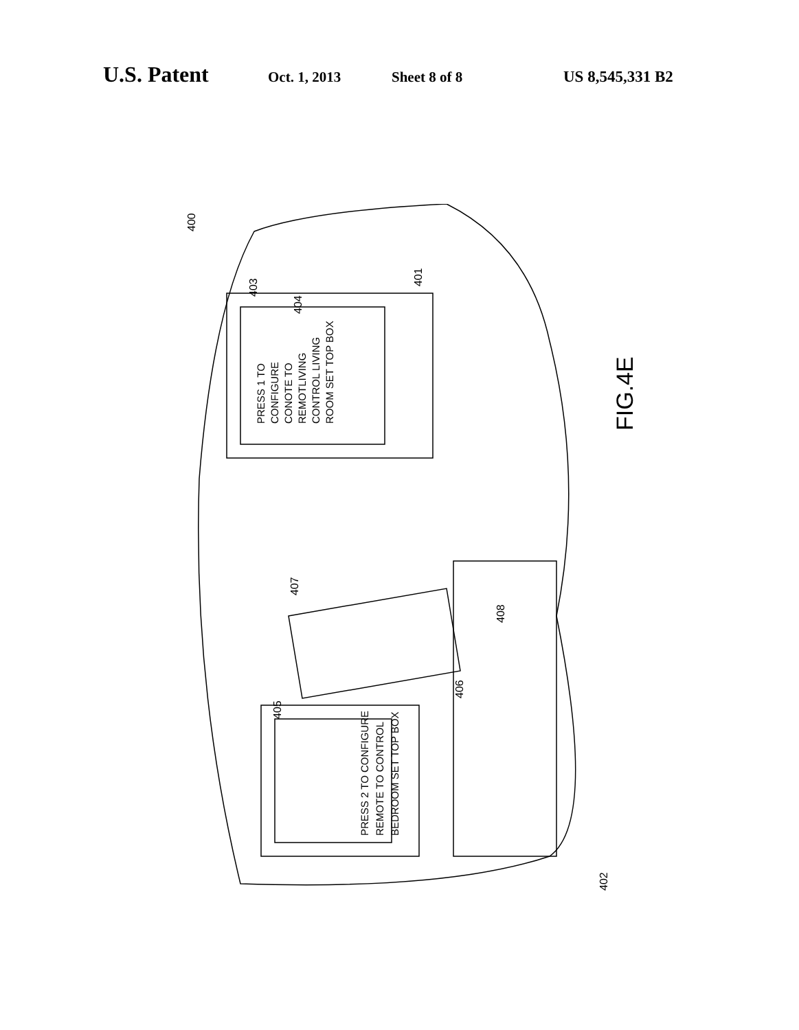U.S. Patent
Oct. 1, 2013 Sheet 8 of 8 US 8,545,331 B2
400
403
404
401
PRESS 1 TO
CONFIGURE
CONOTE TO
REMOTLIVING
CONTROL LIVING
ROOM SET TOP BOX
407
408
406
405
PRESS 2 TO CONFIGURE
REMOTE TO CONTROL
BEDROOM SET TOP BOX
FIG.4E
402